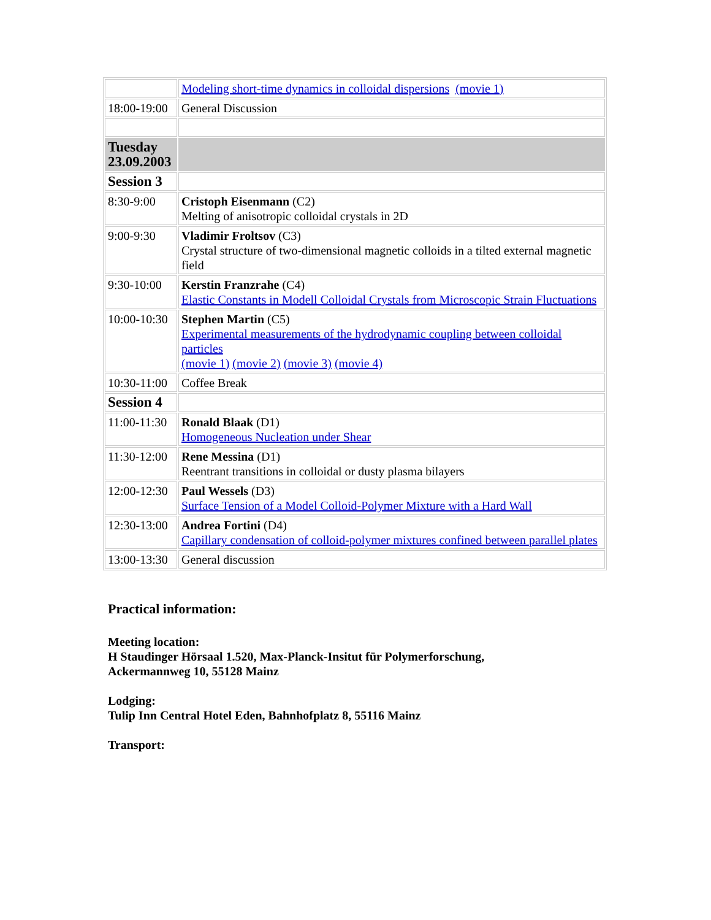| | Modeling short-time dynamics in colloidal dispersions (movie 1) |
| 18:00-19:00 | General Discussion |
| Tuesday 23.09.2003 | |
| Session 3 | |
| 8:30-9:00 | Cristoph Eisenmann (C2) Melting of anisotropic colloidal crystals in 2D |
| 9:00-9:30 | Vladimir Froltsov (C3) Crystal structure of two-dimensional magnetic colloids in a tilted external magnetic field |
| 9:30-10:00 | Kerstin Franzrahe (C4) Elastic Constants in Modell Colloidal Crystals from Microscopic Strain Fluctuations |
| 10:00-10:30 | Stephen Martin (C5) Experimental measurements of the hydrodynamic coupling between colloidal particles (movie 1) (movie 2) (movie 3) (movie 4) |
| 10:30-11:00 | Coffee Break |
| Session 4 | |
| 11:00-11:30 | Ronald Blaak (D1) Homogeneous Nucleation under Shear |
| 11:30-12:00 | Rene Messina (D1) Reentrant transitions in colloidal or dusty plasma bilayers |
| 12:00-12:30 | Paul Wessels (D3) Surface Tension of a Model Colloid-Polymer Mixture with a Hard Wall |
| 12:30-13:00 | Andrea Fortini (D4) Capillary condensation of colloid-polymer mixtures confined between parallel plates |
| 13:00-13:30 | General discussion |
Practical information:
Meeting location:
H Staudinger Hörsaal 1.520, Max-Planck-Insitut für Polymerforschung,
Ackermannweg 10, 55128 Mainz
Lodging:
Tulip Inn Central Hotel Eden, Bahnhofplatz 8, 55116 Mainz
Transport: